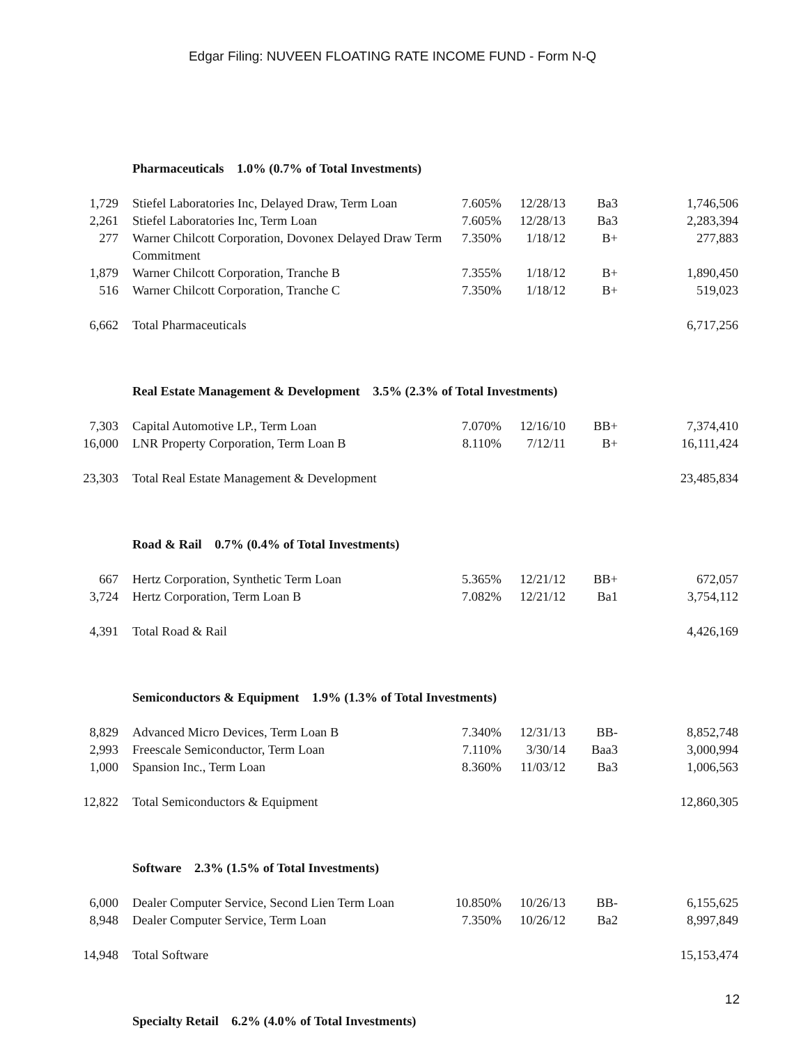Edgar Filing: NUVEEN FLOATING RATE INCOME FUND - Form N-Q
| | Pharmaceuticals 1.0% (0.7% of Total Investments) | | | | |
| 1,729 | Stiefel Laboratories Inc, Delayed Draw, Term Loan | 7.605% | 12/28/13 | Ba3 | 1,746,506 |
| 2,261 | Stiefel Laboratories Inc, Term Loan | 7.605% | 12/28/13 | Ba3 | 2,283,394 |
| 277 | Warner Chilcott Corporation, Dovonex Delayed Draw Term Commitment | 7.350% | 1/18/12 | B+ | 277,883 |
| 1,879 | Warner Chilcott Corporation, Tranche B | 7.355% | 1/18/12 | B+ | 1,890,450 |
| 516 | Warner Chilcott Corporation, Tranche C | 7.350% | 1/18/12 | B+ | 519,023 |
| 6,662 | Total Pharmaceuticals | | | | 6,717,256 |
| | Real Estate Management & Development 3.5% (2.3% of Total Investments) | | | | |
| 7,303 | Capital Automotive LP., Term Loan | 7.070% | 12/16/10 | BB+ | 7,374,410 |
| 16,000 | LNR Property Corporation, Term Loan B | 8.110% | 7/12/11 | B+ | 16,111,424 |
| 23,303 | Total Real Estate Management & Development | | | | 23,485,834 |
| | Road & Rail 0.7% (0.4% of Total Investments) | | | | |
| 667 | Hertz Corporation, Synthetic Term Loan | 5.365% | 12/21/12 | BB+ | 672,057 |
| 3,724 | Hertz Corporation, Term Loan B | 7.082% | 12/21/12 | Ba1 | 3,754,112 |
| 4,391 | Total Road & Rail | | | | 4,426,169 |
| | Semiconductors & Equipment 1.9% (1.3% of Total Investments) | | | | |
| 8,829 | Advanced Micro Devices, Term Loan B | 7.340% | 12/31/13 | BB- | 8,852,748 |
| 2,993 | Freescale Semiconductor, Term Loan | 7.110% | 3/30/14 | Baa3 | 3,000,994 |
| 1,000 | Spansion Inc., Term Loan | 8.360% | 11/03/12 | Ba3 | 1,006,563 |
| 12,822 | Total Semiconductors & Equipment | | | | 12,860,305 |
| | Software 2.3% (1.5% of Total Investments) | | | | |
| 6,000 | Dealer Computer Service, Second Lien Term Loan | 10.850% | 10/26/13 | BB- | 6,155,625 |
| 8,948 | Dealer Computer Service, Term Loan | 7.350% | 10/26/12 | Ba2 | 8,997,849 |
| 14,948 | Total Software | | | | 15,153,474 |
| | Specialty Retail 6.2% (4.0% of Total Investments) | | | | |
12